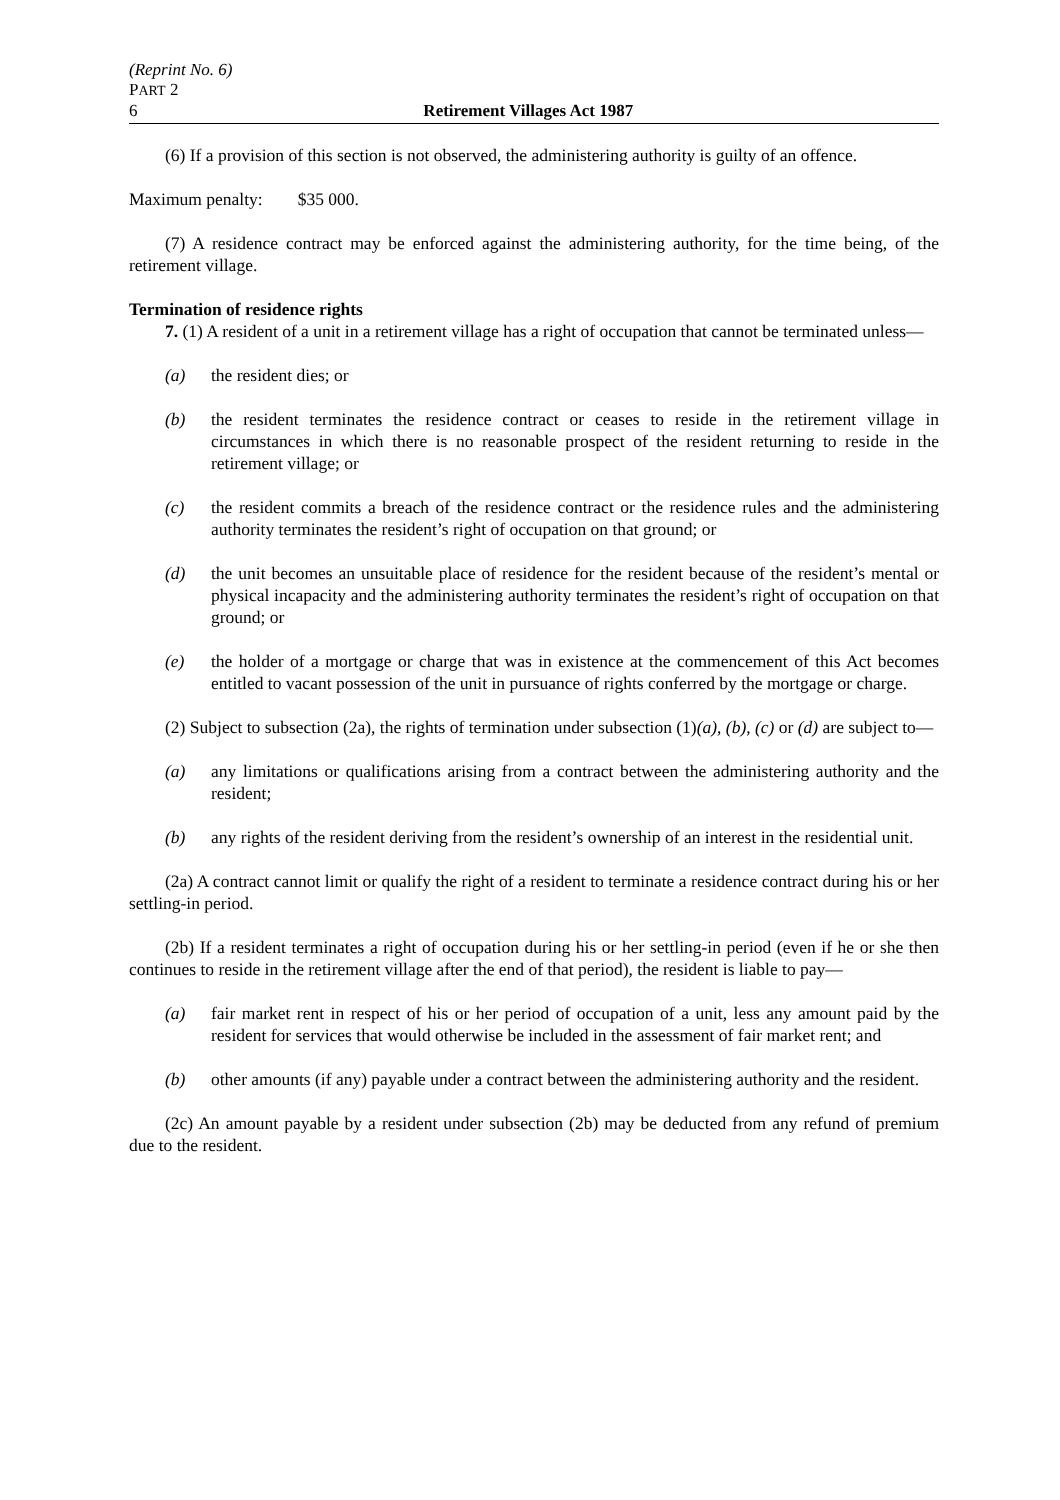(Reprint No. 6)
PART 2
6 Retirement Villages Act 1987
(6) If a provision of this section is not observed, the administering authority is guilty of an offence.
Maximum penalty: $35 000.
(7) A residence contract may be enforced against the administering authority, for the time being, of the retirement village.
Termination of residence rights
7. (1) A resident of a unit in a retirement village has a right of occupation that cannot be terminated unless—
(a) the resident dies; or
(b) the resident terminates the residence contract or ceases to reside in the retirement village in circumstances in which there is no reasonable prospect of the resident returning to reside in the retirement village; or
(c) the resident commits a breach of the residence contract or the residence rules and the administering authority terminates the resident’s right of occupation on that ground; or
(d) the unit becomes an unsuitable place of residence for the resident because of the resident’s mental or physical incapacity and the administering authority terminates the resident’s right of occupation on that ground; or
(e) the holder of a mortgage or charge that was in existence at the commencement of this Act becomes entitled to vacant possession of the unit in pursuance of rights conferred by the mortgage or charge.
(2) Subject to subsection (2a), the rights of termination under subsection (1)(a), (b), (c) or (d) are subject to—
(a) any limitations or qualifications arising from a contract between the administering authority and the resident;
(b) any rights of the resident deriving from the resident’s ownership of an interest in the residential unit.
(2a) A contract cannot limit or qualify the right of a resident to terminate a residence contract during his or her settling-in period.
(2b) If a resident terminates a right of occupation during his or her settling-in period (even if he or she then continues to reside in the retirement village after the end of that period), the resident is liable to pay—
(a) fair market rent in respect of his or her period of occupation of a unit, less any amount paid by the resident for services that would otherwise be included in the assessment of fair market rent; and
(b) other amounts (if any) payable under a contract between the administering authority and the resident.
(2c) An amount payable by a resident under subsection (2b) may be deducted from any refund of premium due to the resident.